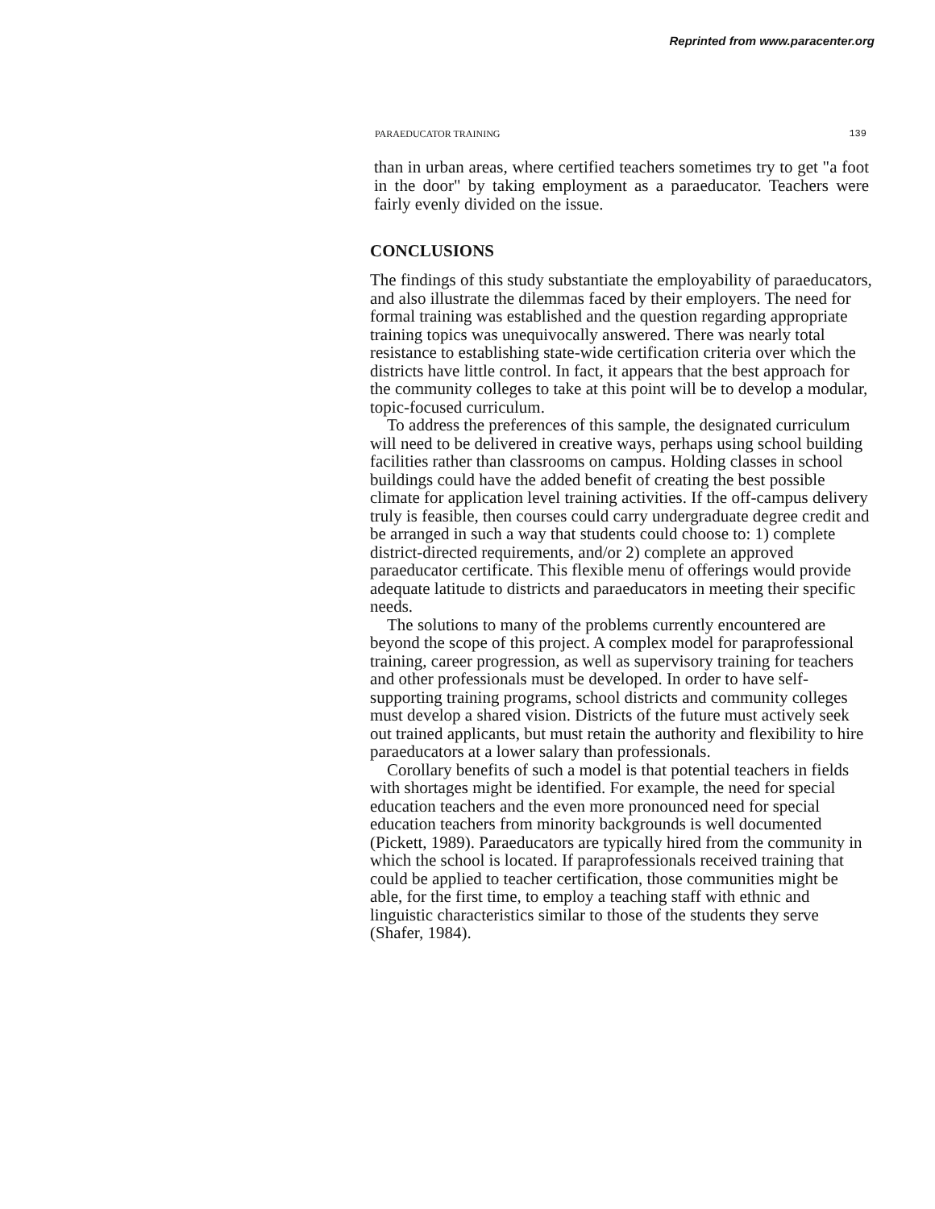Reprinted from www.paracenter.org
PARAEDUCATOR TRAINING 139
than in urban areas, where certified teachers sometimes try to get "a foot in the door" by taking employment as a paraeducator. Teachers were fairly evenly divided on the issue.
CONCLUSIONS
The findings of this study substantiate the employability of paraeducators, and also illustrate the dilemmas faced by their employers. The need for formal training was established and the question regarding appropriate training topics was unequivocally answered. There was nearly total resistance to establishing state-wide certification criteria over which the districts have little control. In fact, it appears that the best approach for the community colleges to take at this point will be to develop a modular, topic-focused curriculum.
To address the preferences of this sample, the designated curriculum will need to be delivered in creative ways, perhaps using school building facilities rather than classrooms on campus. Holding classes in school buildings could have the added benefit of creating the best possible climate for application level training activities. If the off-campus delivery truly is feasible, then courses could carry undergraduate degree credit and be arranged in such a way that students could choose to: 1) complete district-directed requirements, and/or 2) complete an approved paraeducator certificate. This flexible menu of offerings would provide adequate latitude to districts and paraeducators in meeting their specific needs.
The solutions to many of the problems currently encountered are beyond the scope of this project. A complex model for paraprofessional training, career progression, as well as supervisory training for teachers and other professionals must be developed. In order to have self- supporting training programs, school districts and community colleges must develop a shared vision. Districts of the future must actively seek out trained applicants, but must retain the authority and flexibility to hire paraeducators at a lower salary than professionals.
Corollary benefits of such a model is that potential teachers in fields with shortages might be identified. For example, the need for special education teachers and the even more pronounced need for special education teachers from minority backgrounds is well documented (Pickett, 1989). Paraeducators are typically hired from the community in which the school is located. If paraprofessionals received training that could be applied to teacher certification, those communities might be able, for the first time, to employ a teaching staff with ethnic and linguistic characteristics similar to those of the students they serve (Shafer, 1984).